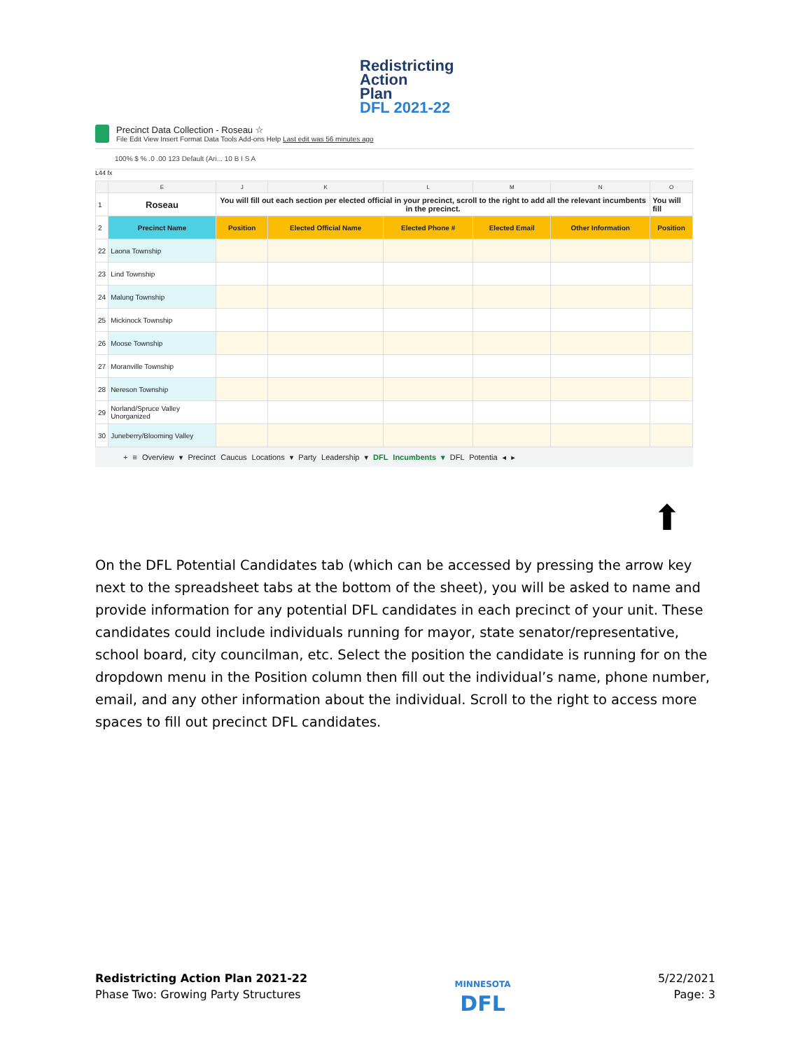Redistricting
Action
Plan
DFL 2021-22
Precinct Data Collection - Roseau ☆
File Edit View Insert Format Data Tools Add-ons Help Last edit was 56 minutes ago
100% $ % .0 .00 123 Default (Ari... 10 B I S A
L44 fx
| | E | J | K | L | M | N | O |
| 1 | Roseau | You will fill out each section per elected official in your precinct, scroll to the right to add all the relevant incumbents in the precinct. | | | | | You will fill |
| 2 | Precinct Name | Position | Elected Official Name | Elected Phone # | Elected Email | Other Information | Position |
| 22 | Laona Township | | | | | | |
| 23 | Lind Township | | | | | | |
| 24 | Malung Township | | | | | | |
| 25 | Mickinock Township | | | | | | |
| 26 | Moose Township | | | | | | |
| 27 | Moranville Township | | | | | | |
| 28 | Nereson Township | | | | | | |
| 29 | Norland/Spruce Valley Unorganized | | | | | | |
| 30 | Juneberry/Blooming Valley | | | | | | |
+ ≡ Overview ▾ Precinct Caucus Locations ▾ Party Leadership ▾ DFL Incumbents ▾ DFL Potentia ◂ ▸
⬆
On the DFL Potential Candidates tab (which can be accessed by pressing the arrow key next to the spreadsheet tabs at the bottom of the sheet), you will be asked to name and provide information for any potential DFL candidates in each precinct of your unit. These candidates could include individuals running for mayor, state senator/representative, school board, city councilman, etc. Select the position the candidate is running for on the dropdown menu in the Position column then fill out the individual’s name, phone number, email, and any other information about the individual. Scroll to the right to access more spaces to fill out precinct DFL candidates.
Redistricting Action Plan 2021-22
Phase Two: Growing Party Structures
MINNESOTA
DFL
5/22/2021
Page: 3